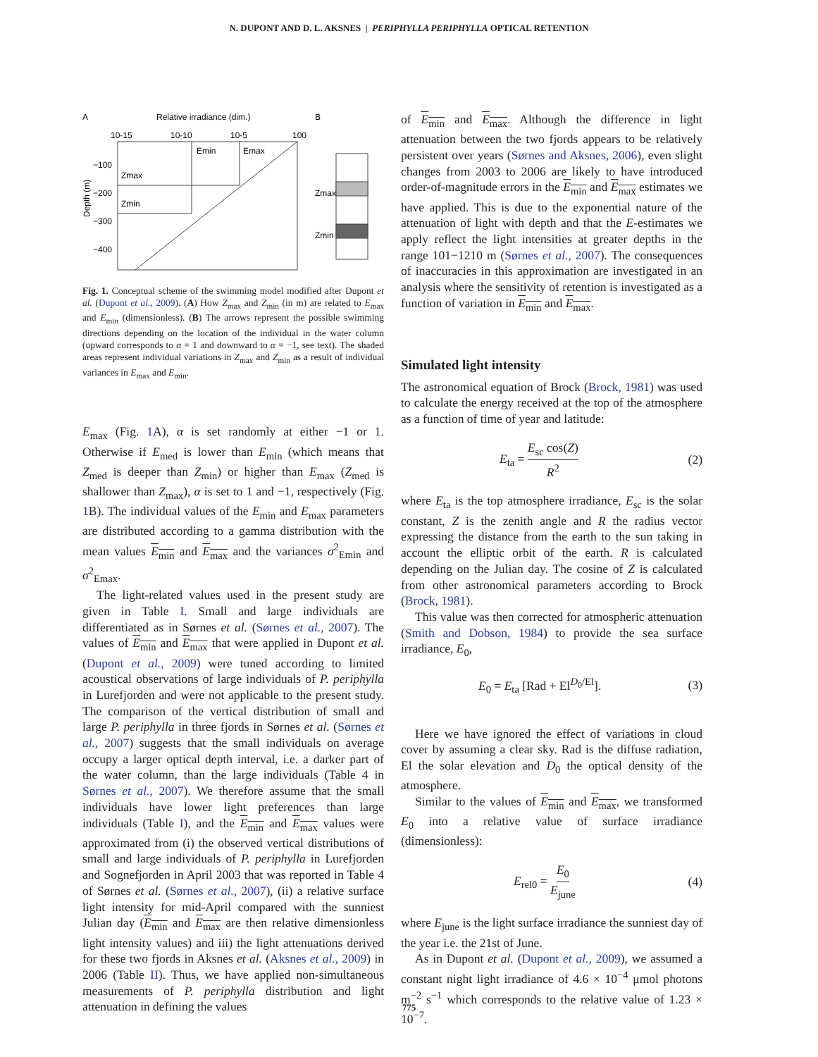N. DUPONT AND D. L. AKSNES | PERIPHYLLA PERIPHYLLA OPTICAL RETENTION
A
Relative irradiance (dim.)
B
10-15
10-10
10-5
100
Emin
Emax
Zmax
Zmin
−100
−200
−300
−400
Depth (m)
Zmax
Zmin
Fig. 1. Conceptual scheme of the swimming model modified after Dupont et al. (Dupont et al., 2009). (A) How Z<sub>max</sub> and Z<sub>min</sub> (in m) are related to E<sub>max</sub> and E<sub>min</sub> (dimensionless). (B) The arrows represent the possible swimming directions depending on the location of the individual in the water column (upward corresponds to α = 1 and downward to α = −1, see text). The shaded areas represent individual variations in Z<sub>max</sub> and Z<sub>min</sub> as a result of individual variances in E<sub>max</sub> and E<sub>min</sub>.
E<sub>max</sub> (Fig. 1 A), α is set randomly at either −1 or 1. Otherwise if E<sub>med</sub> is lower than E<sub>min</sub> (which means that Z<sub>med</sub> is deeper than Z<sub>min</sub>) or higher than E<sub>max</sub> (Z<sub>med</sub> is shallower than Z<sub>max</sub>), α is set to 1 and −1, respectively (Fig. 1 B). The individual values of the E<sub>min</sub> and E<sub>max</sub> parameters are distributed according to a gamma distribution with the mean values E<sub>min</sub> and E<sub>max</sub> and the variances σ<sup>2</sup><sub>Emin</sub> and σ<sup>2</sup><sub>Emax</sub>.
The light-related values used in the present study are given in Table I. Small and large individuals are differentiated as in Sørnes et al. (Sørnes et al., 2007). The values of E<sub>min</sub> and E<sub>max</sub> that were applied in Dupont et al. (Dupont et al., 2009) were tuned according to limited acoustical observations of large individuals of P. periphylla in Lurefjorden and were not applicable to the present study. The comparison of the vertical distribution of small and large P. periphylla in three fjords in Sørnes et al. (Sørnes et al., 2007) suggests that the small individuals on average occupy a larger optical depth interval, i.e. a darker part of the water column, than the large individuals (Table 4 in Sørnes et al., 2007). We therefore assume that the small individuals have lower light preferences than large individuals (Table I), and the E<sub>min</sub> and E<sub>max</sub> values were approximated from (i) the observed vertical distributions of small and large individuals of P. periphylla in Lurefjorden and Sognefjorden in April 2003 that was reported in Table 4 of Sørnes et al. (Sørnes et al., 2007), (ii) a relative surface light intensity for mid-April compared with the sunniest Julian day (E<sub>min</sub> and E<sub>max</sub> are then relative dimensionless light intensity values) and iii) the light attenuations derived for these two fjords in Aksnes et al. (Aksnes et al., 2009) in 2006 (Table II). Thus, we have applied non-simultaneous measurements of P. periphylla distribution and light attenuation in defining the values
of E<sub>min</sub> and E<sub>max</sub>. Although the difference in light attenuation between the two fjords appears to be relatively persistent over years (Sørnes and Aksnes, 2006), even slight changes from 2003 to 2006 are likely to have introduced order-of-magnitude errors in the E<sub>min</sub> and E<sub>max</sub> estimates we have applied. This is due to the exponential nature of the attenuation of light with depth and that the E-estimates we apply reflect the light intensities at greater depths in the range 101−1210 m (Sørnes et al., 2007). The consequences of inaccuracies in this approximation are investigated in an analysis where the sensitivity of retention is investigated as a function of variation in E<sub>min</sub> and E<sub>max</sub>.
Simulated light intensity
The astronomical equation of Brock (Brock, 1981) was used to calculate the energy received at the top of the atmosphere as a function of time of year and latitude:
E<sub>ta</sub> = E<sub>sc</sub> cos(Z) R<sup>2</sup> (2)
where E<sub>ta</sub> is the top atmosphere irradiance, E<sub>sc</sub> is the solar constant, Z is the zenith angle and R the radius vector expressing the distance from the earth to the sun taking in account the elliptic orbit of the earth. R is calculated depending on the Julian day. The cosine of Z is calculated from other astronomical parameters according to Brock (Brock, 1981).
This value was then corrected for atmospheric attenuation (Smith and Dobson, 1984) to provide the sea surface irradiance, E<sub>0</sub>,
E<sub>0</sub> = E<sub>ta</sub> [Rad + El<sup>D<sub>0</sub>/El</sup>]. (3)
Here we have ignored the effect of variations in cloud cover by assuming a clear sky. Rad is the diffuse radiation, El the solar elevation and D<sub>0</sub> the optical density of the atmosphere.
Similar to the values of E<sub>min</sub> and E<sub>max</sub>, we transformed E<sub>0</sub> into a relative value of surface irradiance (dimensionless):
E<sub>rel0</sub> = E<sub>0</sub> E<sub>june</sub> (4)
where E<sub>june</sub> is the light surface irradiance the sunniest day of the year i.e. the 21st of June.
As in Dupont et al. (Dupont et al., 2009), we assumed a constant night light irradiance of 4.6 × 10<sup>−4</sup> μmol photons m<sup>−2</sup> s<sup>−1</sup> which corresponds to the relative value of 1.23 × 10<sup>−7</sup>.
775